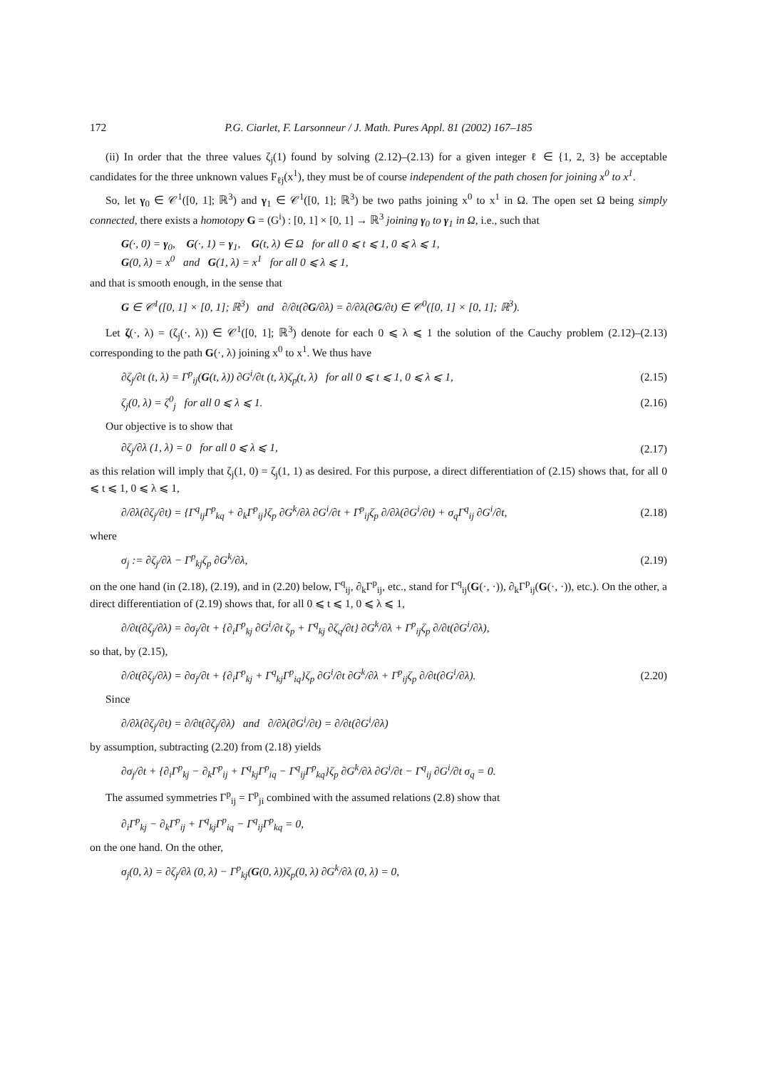172 P.G. Ciarlet, F. Larsonneur / J. Math. Pures Appl. 81 (2002) 167–185
(ii) In order that the three values ζ<sub>j</sub>(1) found by solving (2.12)–(2.13) for a given integer ℓ ∈ {1, 2, 3} be acceptable candidates for the three unknown values F<sub>ℓj</sub>(x<sup>1</sup>), they must be of course independent of the path chosen for joining x<sup>0</sup> to x<sup>1</sup>.
So, let γ<sub>0</sub> ∈ 𝒞<sup>1</sup>([0, 1]; ℝ<sup>3</sup>) and γ<sub>1</sub> ∈ 𝒞<sup>1</sup>([0, 1]; ℝ<sup>3</sup>) be two paths joining x<sup>0</sup> to x<sup>1</sup> in Ω. The open set Ω being simply connected, there exists a homotopy G = (G<sup>i</sup>) : [0, 1] × [0, 1] → ℝ<sup>3</sup> joining γ<sub>0</sub> to γ<sub>1</sub> in Ω, i.e., such that
G(·, 0) = γ<sub>0</sub>, G(·, 1) = γ<sub>1</sub>, G(t, λ) ∈ Ω for all 0 ⩽ t ⩽ 1, 0 ⩽ λ ⩽ 1,
G(0, λ) = x<sup>0</sup> and G(1, λ) = x<sup>1</sup> for all 0 ⩽ λ ⩽ 1,
and that is smooth enough, in the sense that
G ∈ 𝒞<sup>1</sup>([0, 1] × [0, 1]; ℝ<sup>3</sup>) and ∂/∂t(∂G/∂λ) = ∂/∂λ(∂G/∂t) ∈ 𝒞<sup>0</sup>([0, 1] × [0, 1]; ℝ<sup>3</sup>).
Let ζ(·, λ) = (ζ<sub>j</sub>(·, λ)) ∈ 𝒞<sup>1</sup>([0, 1]; ℝ<sup>3</sup>) denote for each 0 ⩽ λ ⩽ 1 the solution of the Cauchy problem (2.12)–(2.13) corresponding to the path G(·, λ) joining x<sup>0</sup> to x<sup>1</sup>. We thus have
∂ζ<sub>j</sub>/∂t (t, λ) = Γ<sup>p</sup><sub>ij</sub>(G(t, λ)) ∂G<sup>i</sup>/∂t (t, λ)ζ<sub>p</sub>(t, λ) for all 0 ⩽ t ⩽ 1, 0 ⩽ λ ⩽ 1, (2.15)
ζ<sub>j</sub>(0, λ) = ζ<sup>0</sup><sub>j</sub> for all 0 ⩽ λ ⩽ 1. (2.16)
Our objective is to show that
∂ζ<sub>j</sub>/∂λ (1, λ) = 0 for all 0 ⩽ λ ⩽ 1, (2.17)
as this relation will imply that ζ<sub>j</sub>(1, 0) = ζ<sub>j</sub>(1, 1) as desired. For this purpose, a direct differentiation of (2.15) shows that, for all 0 ⩽ t ⩽ 1, 0 ⩽ λ ⩽ 1,
∂/∂λ(∂ζ<sub>j</sub>/∂t) = {Γ<sup>q</sup><sub>ij</sub>Γ<sup>p</sup><sub>kq</sub> + ∂<sub>k</sub>Γ<sup>p</sup><sub>ij</sub>}ζ<sub>p</sub> ∂G<sup>k</sup>/∂λ ∂G<sup>i</sup>/∂t + Γ<sup>p</sup><sub>ij</sub>ζ<sub>p</sub> ∂/∂λ(∂G<sup>i</sup>/∂t) + σ<sub>q</sub>Γ<sup>q</sup><sub>ij</sub> ∂G<sup>i</sup>/∂t, (2.18)
where
σ<sub>j</sub> := ∂ζ<sub>j</sub>/∂λ − Γ<sup>p</sup><sub>kj</sub>ζ<sub>p</sub> ∂G<sup>k</sup>/∂λ, (2.19)
on the one hand (in (2.18), (2.19), and in (2.20) below, Γ<sup>q</sup><sub>ij</sub>, ∂<sub>k</sub>Γ<sup>p</sup><sub>ij</sub>, etc., stand for Γ<sup>q</sup><sub>ij</sub>(G(·, ·)), ∂<sub>k</sub>Γ<sup>p</sup><sub>ij</sub>(G(·, ·)), etc.). On the other, a direct differentiation of (2.19) shows that, for all 0 ⩽ t ⩽ 1, 0 ⩽ λ ⩽ 1,
∂/∂t(∂ζ<sub>j</sub>/∂λ) = ∂σ<sub>j</sub>/∂t + {∂<sub>i</sub>Γ<sup>p</sup><sub>kj</sub> ∂G<sup>i</sup>/∂t ζ<sub>p</sub> + Γ<sup>q</sup><sub>kj</sub> ∂ζ<sub>q</sub>/∂t} ∂G<sup>k</sup>/∂λ + Γ<sup>p</sup><sub>ij</sub>ζ<sub>p</sub> ∂/∂t(∂G<sup>i</sup>/∂λ),
so that, by (2.15),
∂/∂t(∂ζ<sub>j</sub>/∂λ) = ∂σ<sub>j</sub>/∂t + {∂<sub>i</sub>Γ<sup>p</sup><sub>kj</sub> + Γ<sup>q</sup><sub>kj</sub>Γ<sup>p</sup><sub>iq</sub>}ζ<sub>p</sub> ∂G<sup>i</sup>/∂t ∂G<sup>k</sup>/∂λ + Γ<sup>p</sup><sub>ij</sub>ζ<sub>p</sub> ∂/∂t(∂G<sup>i</sup>/∂λ). (2.20)
Since
∂/∂λ(∂ζ<sub>j</sub>/∂t) = ∂/∂t(∂ζ<sub>j</sub>/∂λ) and ∂/∂λ(∂G<sup>i</sup>/∂t) = ∂/∂t(∂G<sup>i</sup>/∂λ)
by assumption, subtracting (2.20) from (2.18) yields
∂σ<sub>j</sub>/∂t + {∂<sub>i</sub>Γ<sup>p</sup><sub>kj</sub> − ∂<sub>k</sub>Γ<sup>p</sup><sub>ij</sub> + Γ<sup>q</sup><sub>kj</sub>Γ<sup>p</sup><sub>iq</sub> − Γ<sup>q</sup><sub>ij</sub>Γ<sup>p</sup><sub>kq</sub>}ζ<sub>p</sub> ∂G<sup>k</sup>/∂λ ∂G<sup>i</sup>/∂t − Γ<sup>q</sup><sub>ij</sub> ∂G<sup>i</sup>/∂t σ<sub>q</sub> = 0.
The assumed symmetries Γ<sup>p</sup><sub>ij</sub> = Γ<sup>p</sup><sub>ji</sub> combined with the assumed relations (2.8) show that
∂<sub>i</sub>Γ<sup>p</sup><sub>kj</sub> − ∂<sub>k</sub>Γ<sup>p</sup><sub>ij</sub> + Γ<sup>q</sup><sub>kj</sub>Γ<sup>p</sup><sub>iq</sub> − Γ<sup>q</sup><sub>ij</sub>Γ<sup>p</sup><sub>kq</sub> = 0,
on the one hand. On the other,
σ<sub>j</sub>(0, λ) = ∂ζ<sub>j</sub>/∂λ (0, λ) − Γ<sup>p</sup><sub>kj</sub>(G(0, λ))ζ<sub>p</sub>(0, λ) ∂G<sup>k</sup>/∂λ (0, λ) = 0,